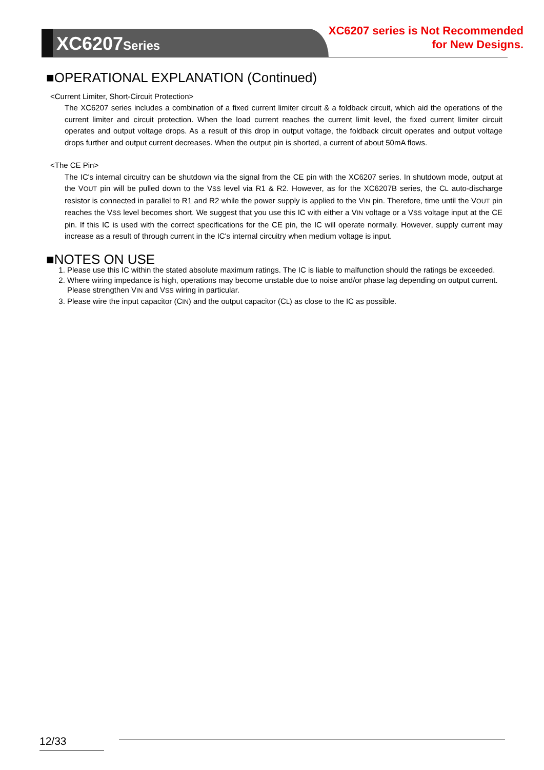XC6207Series
XC6207 series is Not Recommended
for New Designs.
■OPERATIONAL EXPLANATION (Continued)
<Current Limiter, Short-Circuit Protection>
The XC6207 series includes a combination of a fixed current limiter circuit & a foldback circuit, which aid the operations of the current limiter and circuit protection. When the load current reaches the current limit level, the fixed current limiter circuit operates and output voltage drops. As a result of this drop in output voltage, the foldback circuit operates and output voltage drops further and output current decreases. When the output pin is shorted, a current of about 50mA flows.
<The CE Pin>
The IC's internal circuitry can be shutdown via the signal from the CE pin with the XC6207 series. In shutdown mode, output at the VOUT pin will be pulled down to the VSS level via R1 & R2. However, as for the XC6207B series, the CL auto-discharge resistor is connected in parallel to R1 and R2 while the power supply is applied to the VIN pin. Therefore, time until the VOUT pin reaches the VSS level becomes short. We suggest that you use this IC with either a VIN voltage or a VSS voltage input at the CE pin. If this IC is used with the correct specifications for the CE pin, the IC will operate normally. However, supply current may increase as a result of through current in the IC's internal circuitry when medium voltage is input.
■NOTES ON USE
1. Please use this IC within the stated absolute maximum ratings. The IC is liable to malfunction should the ratings be exceeded.
2. Where wiring impedance is high, operations may become unstable due to noise and/or phase lag depending on output current. Please strengthen VIN and VSS wiring in particular.
3. Please wire the input capacitor (CIN) and the output capacitor (CL) as close to the IC as possible.
12/33